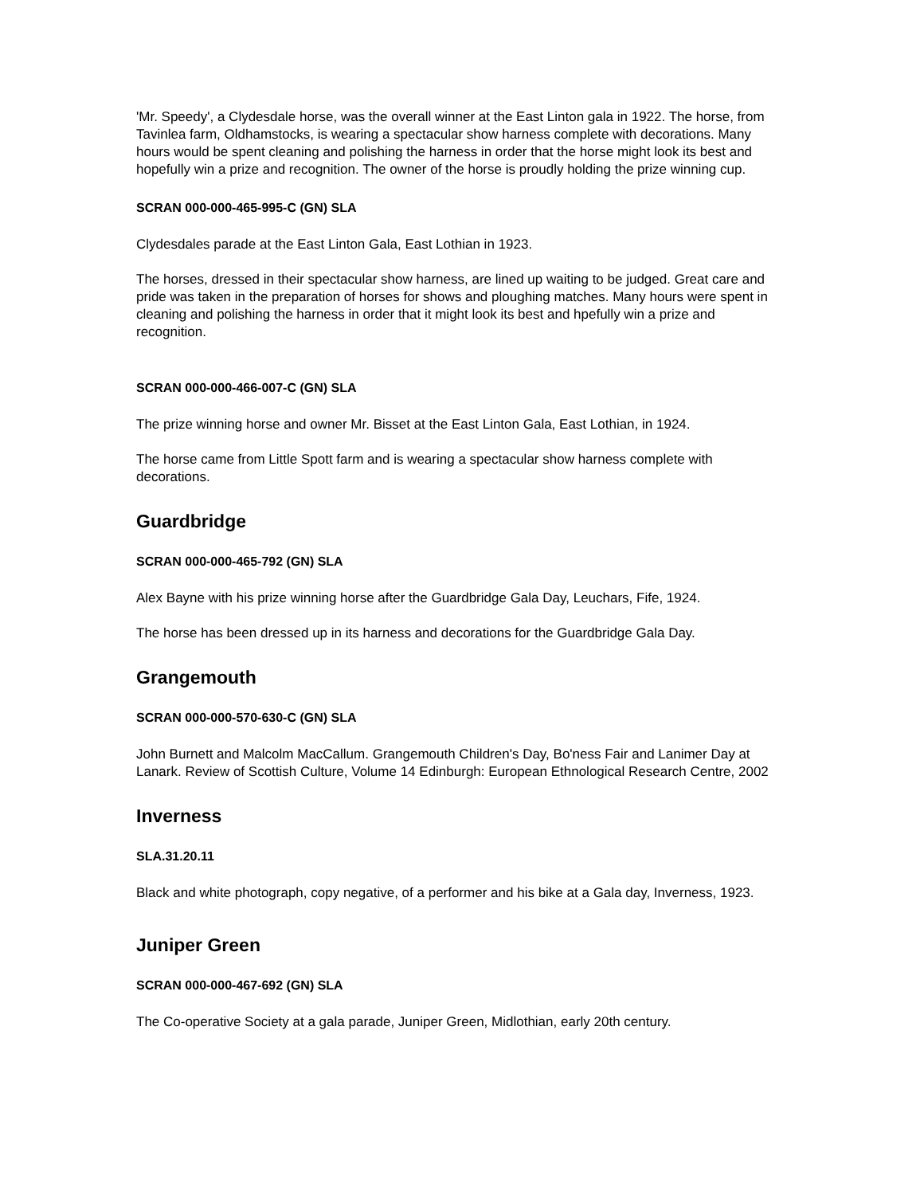'Mr. Speedy', a Clydesdale horse, was the overall winner at the East Linton gala in 1922. The horse, from Tavinlea farm, Oldhamstocks, is wearing a spectacular show harness complete with decorations. Many hours would be spent cleaning and polishing the harness in order that the horse might look its best and hopefully win a prize and recognition. The owner of the horse is proudly holding the prize winning cup.
SCRAN 000-000-465-995-C (GN) SLA
Clydesdales parade at the East Linton Gala, East Lothian in 1923.
The horses, dressed in their spectacular show harness, are lined up waiting to be judged. Great care and pride was taken in the preparation of horses for shows and ploughing matches. Many hours were spent in cleaning and polishing the harness in order that it might look its best and hpefully win a prize and recognition.
SCRAN 000-000-466-007-C (GN) SLA
The prize winning horse and owner Mr. Bisset at the East Linton Gala, East Lothian, in 1924.
The horse came from Little Spott farm and is wearing a spectacular show harness complete with decorations.
Guardbridge
SCRAN 000-000-465-792 (GN) SLA
Alex Bayne with his prize winning horse after the Guardbridge Gala Day, Leuchars, Fife, 1924.
The horse has been dressed up in its harness and decorations for the Guardbridge Gala Day.
Grangemouth
SCRAN 000-000-570-630-C (GN) SLA
John Burnett and Malcolm MacCallum. Grangemouth Children's Day, Bo'ness Fair and Lanimer Day at Lanark. Review of Scottish Culture, Volume 14 Edinburgh: European Ethnological Research Centre, 2002
Inverness
SLA.31.20.11
Black and white photograph, copy negative, of a performer and his bike at a Gala day, Inverness, 1923.
Juniper Green
SCRAN 000-000-467-692 (GN) SLA
The Co-operative Society at a gala parade, Juniper Green, Midlothian, early 20th century.